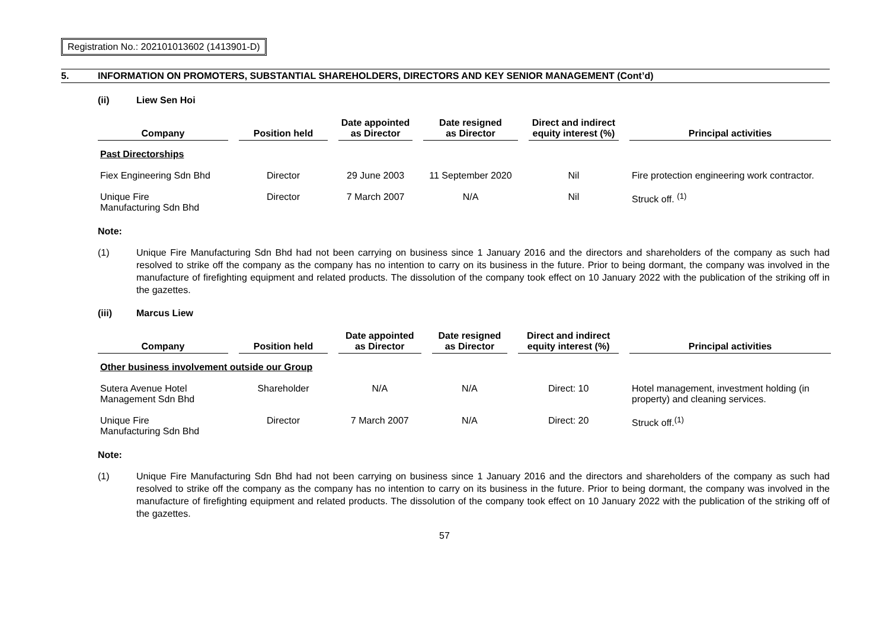Registration No.: 202101013602 (1413901-D)
5. INFORMATION ON PROMOTERS, SUBSTANTIAL SHAREHOLDERS, DIRECTORS AND KEY SENIOR MANAGEMENT (Cont’d)
(ii) Liew Sen Hoi
| Company | | Position held | | Date appointed as Director | | Date resigned as Director | | Direct and indirect equity interest (%) | | Principal activities |
| --- | --- | --- | --- | --- | --- | --- | --- | --- | --- | --- |
| Past Directorships | | | | | | | | | | |
| Fiex Engineering Sdn Bhd | | Director | | 29 June 2003 | | 11 September 2020 | | Nil | | Fire protection engineering work contractor. |
| Unique Fire Manufacturing Sdn Bhd | | Director | | 7 March 2007 | | N/A | | Nil | | Struck off. <sup>(1)</sup> |
Note:
(1) Unique Fire Manufacturing Sdn Bhd had not been carrying on business since 1 January 2016 and the directors and shareholders of the company as such had resolved to strike off the company as the company has no intention to carry on its business in the future. Prior to being dormant, the company was involved in the manufacture of firefighting equipment and related products. The dissolution of the company took effect on 10 January 2022 with the publication of the striking off in the gazettes.
(iii) Marcus Liew
| Company | | Position held | | Date appointed as Director | | Date resigned as Director | | Direct and indirect equity interest (%) | | Principal activities |
| --- | --- | --- | --- | --- | --- | --- | --- | --- | --- | --- |
| Other business involvement outside our Group | | | | | | | | | | |
| Sutera Avenue Hotel Management Sdn Bhd | | Shareholder | | N/A | | N/A | | Direct: 10 | | Hotel management, investment holding (in property) and cleaning services. |
| Unique Fire Manufacturing Sdn Bhd | | Director | | 7 March 2007 | | N/A | | Direct: 20 | | Struck off.<sup>(1)</sup> |
Note:
(1) Unique Fire Manufacturing Sdn Bhd had not been carrying on business since 1 January 2016 and the directors and shareholders of the company as such had resolved to strike off the company as the company has no intention to carry on its business in the future. Prior to being dormant, the company was involved in the manufacture of firefighting equipment and related products. The dissolution of the company took effect on 10 January 2022 with the publication of the striking off of the gazettes.
57